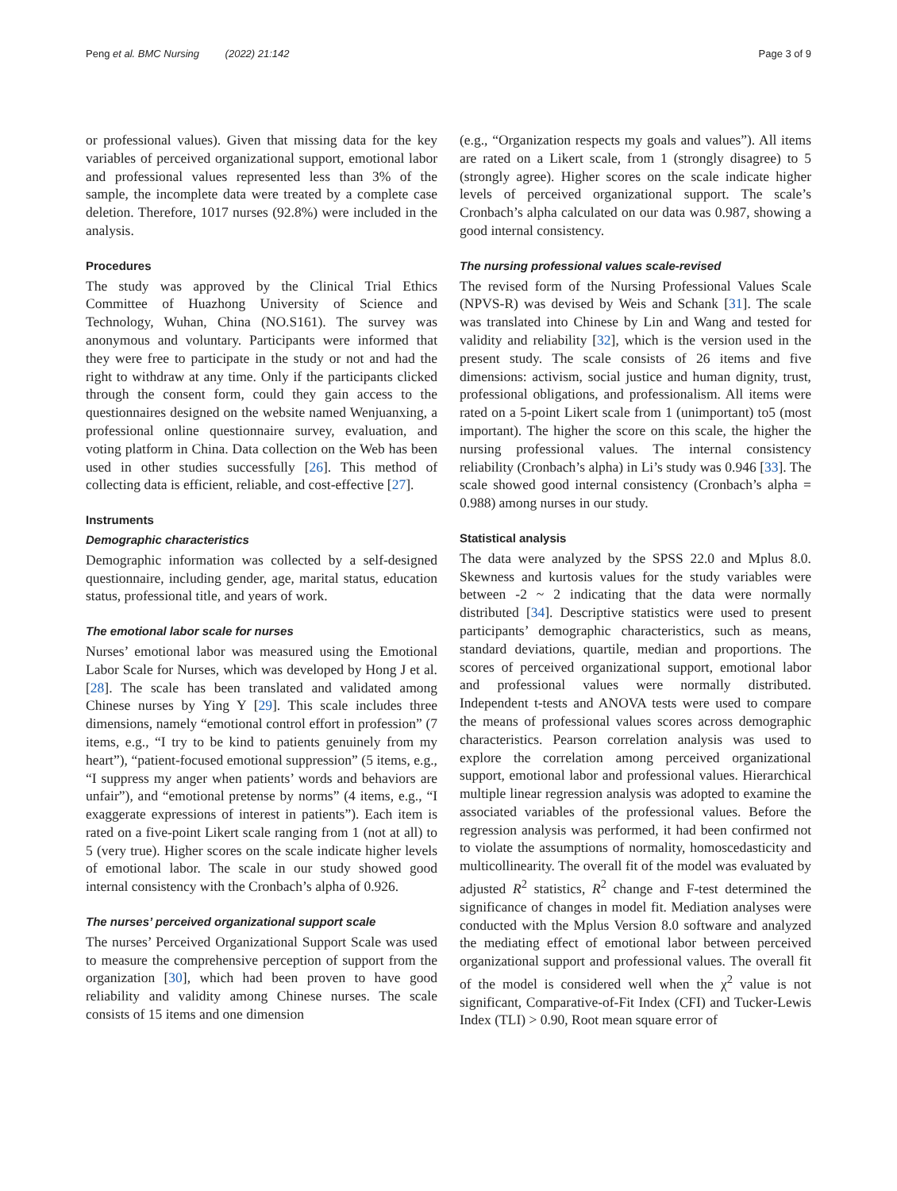Peng et al. BMC Nursing (2022) 21:142 Page 3 of 9
or professional values). Given that missing data for the key variables of perceived organizational support, emotional labor and professional values represented less than 3% of the sample, the incomplete data were treated by a complete case deletion. Therefore, 1017 nurses (92.8%) were included in the analysis.
Procedures
The study was approved by the Clinical Trial Ethics Committee of Huazhong University of Science and Technology, Wuhan, China (NO.S161). The survey was anonymous and voluntary. Participants were informed that they were free to participate in the study or not and had the right to withdraw at any time. Only if the participants clicked through the consent form, could they gain access to the questionnaires designed on the website named Wenjuanxing, a professional online questionnaire survey, evaluation, and voting platform in China. Data collection on the Web has been used in other studies successfully [26]. This method of collecting data is efficient, reliable, and cost-effective [27].
Instruments
Demographic characteristics
Demographic information was collected by a self-designed questionnaire, including gender, age, marital status, education status, professional title, and years of work.
The emotional labor scale for nurses
Nurses’ emotional labor was measured using the Emotional Labor Scale for Nurses, which was developed by Hong J et al. [28]. The scale has been translated and validated among Chinese nurses by Ying Y [29]. This scale includes three dimensions, namely “emotional control effort in profession” (7 items, e.g., “I try to be kind to patients genuinely from my heart”), “patient-focused emotional suppression” (5 items, e.g., “I suppress my anger when patients’ words and behaviors are unfair”), and “emotional pretense by norms” (4 items, e.g., “I exaggerate expressions of interest in patients”). Each item is rated on a five-point Likert scale ranging from 1 (not at all) to 5 (very true). Higher scores on the scale indicate higher levels of emotional labor. The scale in our study showed good internal consistency with the Cronbach’s alpha of 0.926.
The nurses’ perceived organizational support scale
The nurses’ Perceived Organizational Support Scale was used to measure the comprehensive perception of support from the organization [30], which had been proven to have good reliability and validity among Chinese nurses. The scale consists of 15 items and one dimension
(e.g., “Organization respects my goals and values”). All items are rated on a Likert scale, from 1 (strongly disagree) to 5 (strongly agree). Higher scores on the scale indicate higher levels of perceived organizational support. The scale’s Cronbach’s alpha calculated on our data was 0.987, showing a good internal consistency.
The nursing professional values scale-revised
The revised form of the Nursing Professional Values Scale (NPVS-R) was devised by Weis and Schank [31]. The scale was translated into Chinese by Lin and Wang and tested for validity and reliability [32], which is the version used in the present study. The scale consists of 26 items and five dimensions: activism, social justice and human dignity, trust, professional obligations, and professionalism. All items were rated on a 5-point Likert scale from 1 (unimportant) to5 (most important). The higher the score on this scale, the higher the nursing professional values. The internal consistency reliability (Cronbach’s alpha) in Li’s study was 0.946 [33]. The scale showed good internal consistency (Cronbach’s alpha = 0.988) among nurses in our study.
Statistical analysis
The data were analyzed by the SPSS 22.0 and Mplus 8.0. Skewness and kurtosis values for the study variables were between -2 ~ 2 indicating that the data were normally distributed [34]. Descriptive statistics were used to present participants’ demographic characteristics, such as means, standard deviations, quartile, median and proportions. The scores of perceived organizational support, emotional labor and professional values were normally distributed. Independent t-tests and ANOVA tests were used to compare the means of professional values scores across demographic characteristics. Pearson correlation analysis was used to explore the correlation among perceived organizational support, emotional labor and professional values. Hierarchical multiple linear regression analysis was adopted to examine the associated variables of the professional values. Before the regression analysis was performed, it had been confirmed not to violate the assumptions of normality, homoscedasticity and multicollinearity. The overall fit of the model was evaluated by adjusted R<sup>2</sup> statistics, R<sup>2</sup> change and F-test determined the significance of changes in model fit. Mediation analyses were conducted with the Mplus Version 8.0 software and analyzed the mediating effect of emotional labor between perceived organizational support and professional values. The overall fit of the model is considered well when the χ<sup>2</sup> value is not significant, Comparative-of-Fit Index (CFI) and Tucker-Lewis Index (TLI) > 0.90, Root mean square error of